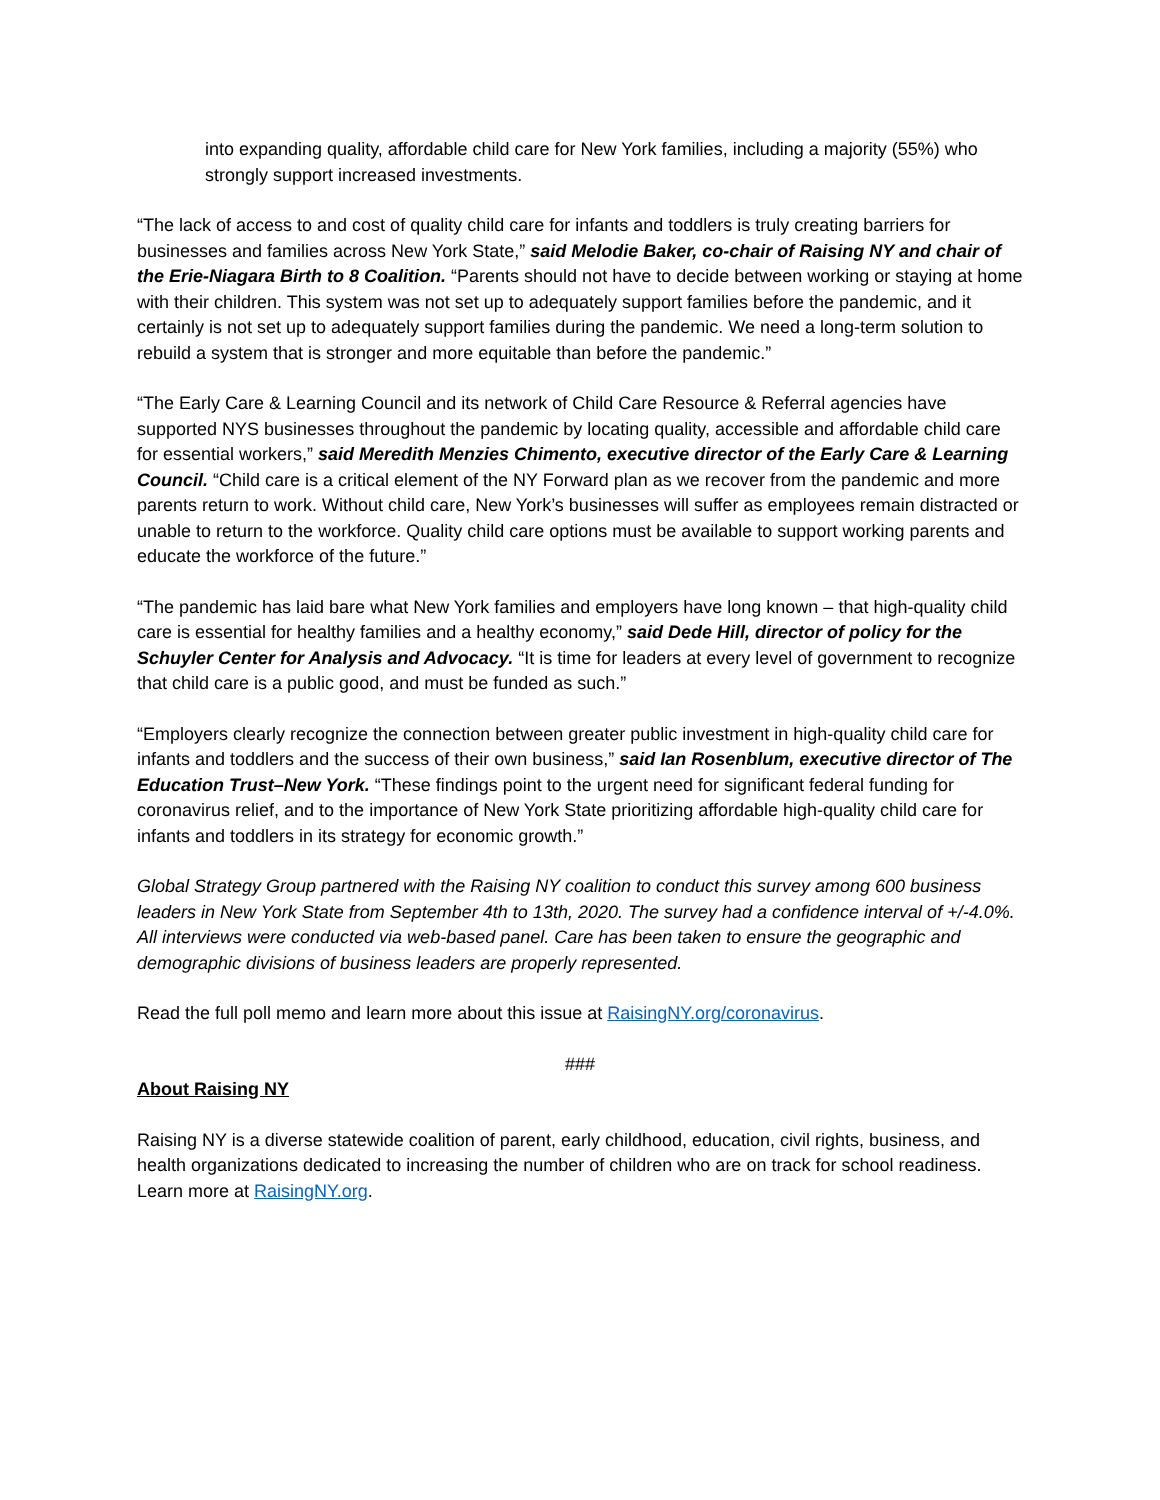into expanding quality, affordable child care for New York families, including a majority (55%) who strongly support increased investments.
“The lack of access to and cost of quality child care for infants and toddlers is truly creating barriers for businesses and families across New York State,” said Melodie Baker, co-chair of Raising NY and chair of the Erie-Niagara Birth to 8 Coalition. “Parents should not have to decide between working or staying at home with their children. This system was not set up to adequately support families before the pandemic, and it certainly is not set up to adequately support families during the pandemic. We need a long-term solution to rebuild a system that is stronger and more equitable than before the pandemic.”
“The Early Care & Learning Council and its network of Child Care Resource & Referral agencies have supported NYS businesses throughout the pandemic by locating quality, accessible and affordable child care for essential workers,” said Meredith Menzies Chimento, executive director of the Early Care & Learning Council. “Child care is a critical element of the NY Forward plan as we recover from the pandemic and more parents return to work. Without child care, New York’s businesses will suffer as employees remain distracted or unable to return to the workforce. Quality child care options must be available to support working parents and educate the workforce of the future.”
“The pandemic has laid bare what New York families and employers have long known – that high-quality child care is essential for healthy families and a healthy economy,” said Dede Hill, director of policy for the Schuyler Center for Analysis and Advocacy. “It is time for leaders at every level of government to recognize that child care is a public good, and must be funded as such.”
“Employers clearly recognize the connection between greater public investment in high-quality child care for infants and toddlers and the success of their own business,” said Ian Rosenblum, executive director of The Education Trust–New York. “These findings point to the urgent need for significant federal funding for coronavirus relief, and to the importance of New York State prioritizing affordable high-quality child care for infants and toddlers in its strategy for economic growth.”
Global Strategy Group partnered with the Raising NY coalition to conduct this survey among 600 business leaders in New York State from September 4th to 13th, 2020. The survey had a confidence interval of +/-4.0%. All interviews were conducted via web-based panel. Care has been taken to ensure the geographic and demographic divisions of business leaders are properly represented.
Read the full poll memo and learn more about this issue at RaisingNY.org/coronavirus.
###
About Raising NY
Raising NY is a diverse statewide coalition of parent, early childhood, education, civil rights, business, and health organizations dedicated to increasing the number of children who are on track for school readiness. Learn more at RaisingNY.org.